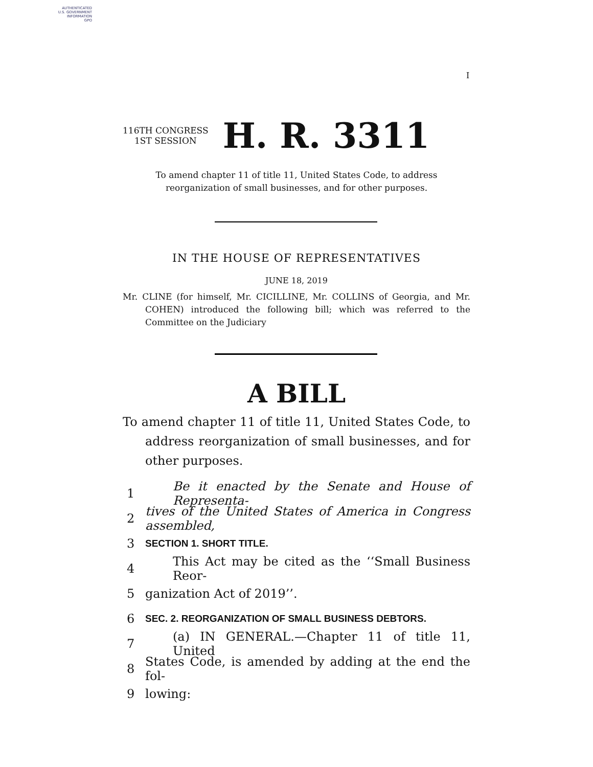AUTHENTICATED
U.S. GOVERNMENT
INFORMATION
GPO
I
116TH CONGRESS
1ST SESSION
H. R. 3311
To amend chapter 11 of title 11, United States Code, to address reorganization of small businesses, and for other purposes.
IN THE HOUSE OF REPRESENTATIVES
JUNE 18, 2019
Mr. CLINE (for himself, Mr. CICILLINE, Mr. COLLINS of Georgia, and Mr. COHEN) introduced the following bill; which was referred to the Committee on the Judiciary
A BILL
To amend chapter 11 of title 11, United States Code, to address reorganization of small businesses, and for other purposes.
1 Be it enacted by the Senate and House of Representa-
2 tives of the United States of America in Congress assembled,
3 SECTION 1. SHORT TITLE.
4 This Act may be cited as the ‘‘Small Business Reor-
5 ganization Act of 2019’’.
6 SEC. 2. REORGANIZATION OF SMALL BUSINESS DEBTORS.
7 (a) IN GENERAL.—Chapter 11 of title 11, United
8 States Code, is amended by adding at the end the fol-
9 lowing: